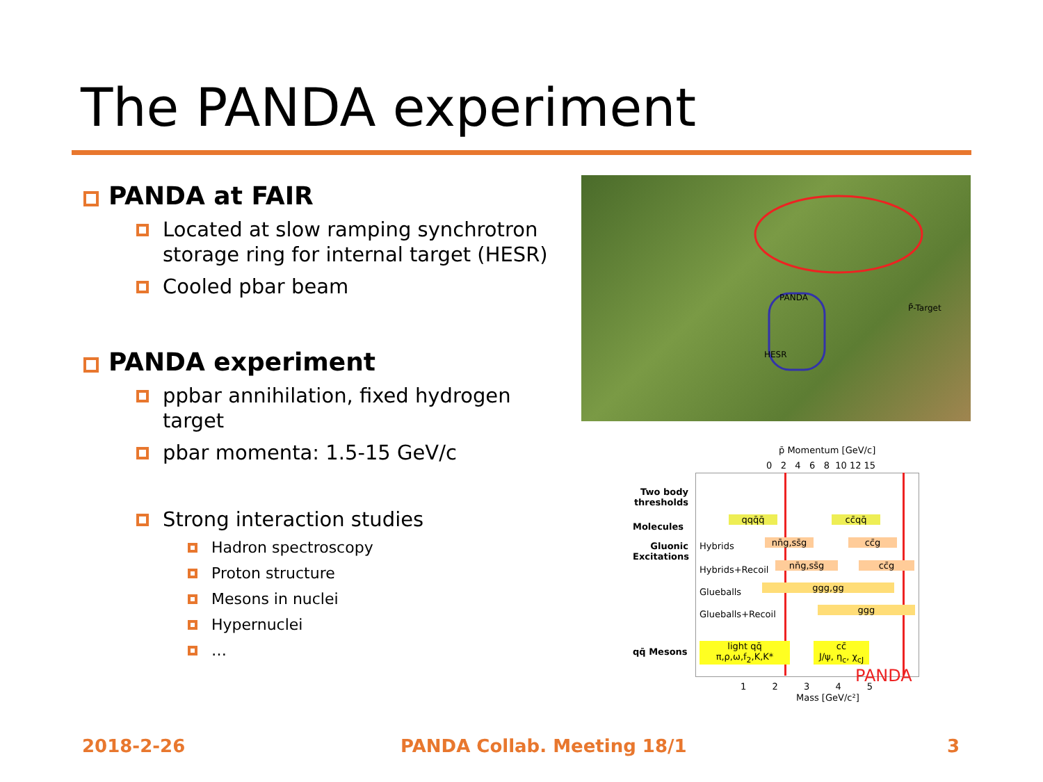The PANDA experiment
PANDA at FAIR
Located at slow ramping synchrotron storage ring for internal target (HESR)
Cooled pbar beam
PANDA experiment
ppbar annihilation, fixed hydrogen target
pbar momenta: 1.5-15 GeV/c
Strong interaction studies
Hadron spectroscopy
Proton structure
Mesons in nuclei
Hypernuclei
…
PANDA
P̄-Target
HESR
p̄ Momentum [GeV/c]
0 2 4 6 8 10 12 15
Two body thresholds
Molecules
qqq̄q̄ cc̄qq̄
Gluonic Excitations
Hybrids
nn̄g,ss̄g
cc̄g
Hybrids+Recoil nn̄g,ss̄g cc̄g
Glueballs ggg,gg
Glueballs+Recoil ggg
qq̄ Mesons
light qq̄
π,ρ,ω,f<sub>2</sub>,K,K*
cc̄
J/ψ, η<sub>c</sub>, χ<sub>cJ</sub>
PANDA
1 2 3 4 5
Mass [GeV/c²]
2018-2-26 PANDA Collab. Meeting 18/1 3